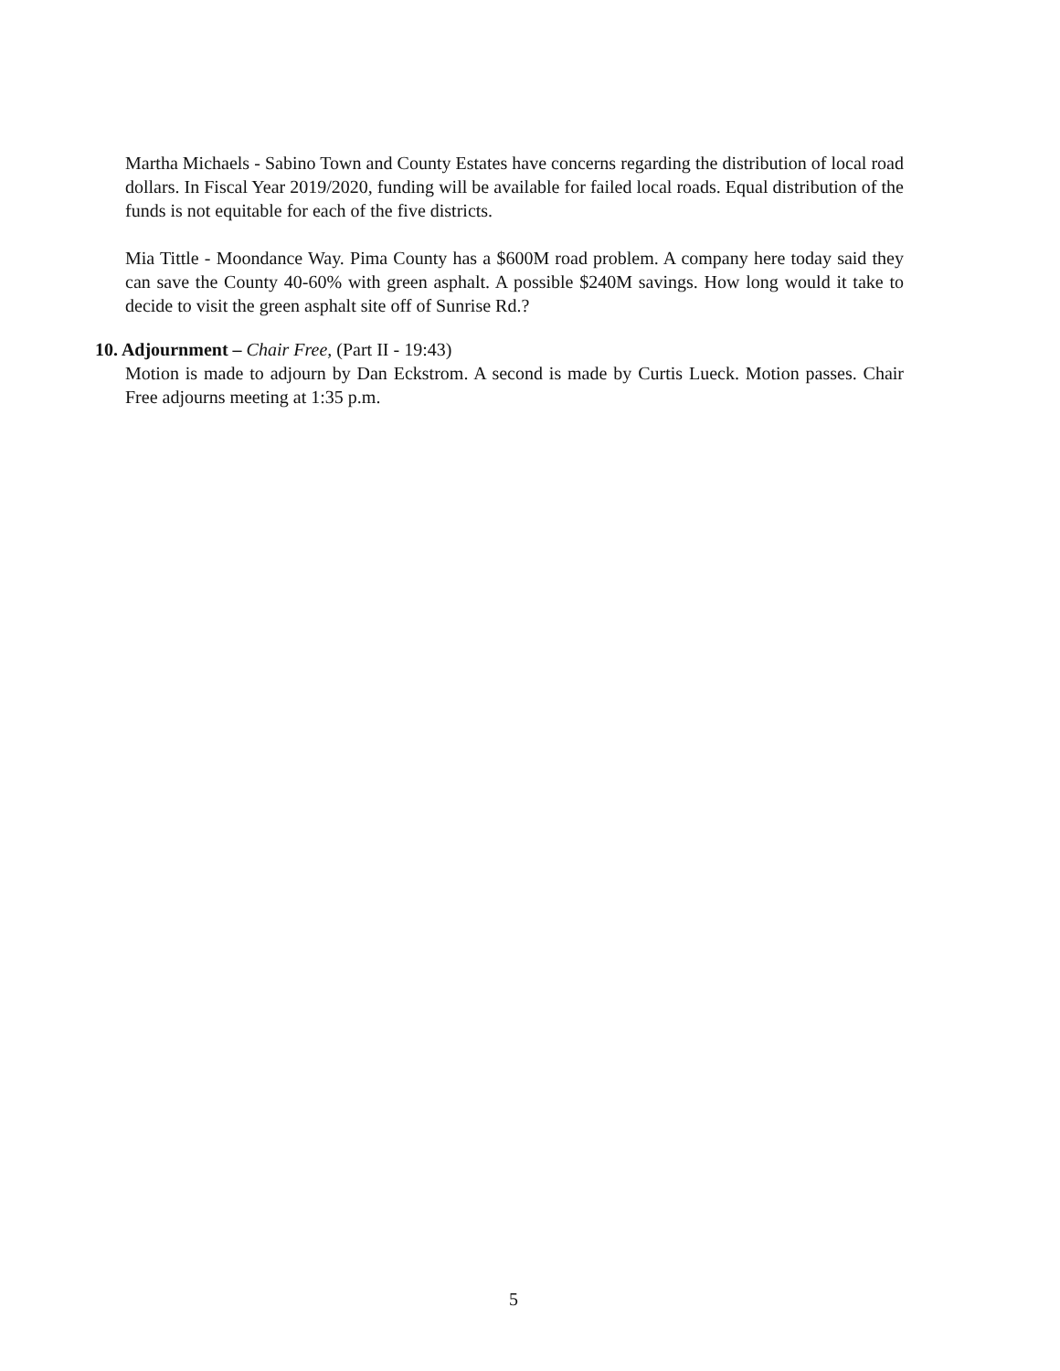Martha Michaels - Sabino Town and County Estates have concerns regarding the distribution of local road dollars. In Fiscal Year 2019/2020, funding will be available for failed local roads. Equal distribution of the funds is not equitable for each of the five districts.
Mia Tittle - Moondance Way. Pima County has a $600M road problem. A company here today said they can save the County 40-60% with green asphalt. A possible $240M savings. How long would it take to decide to visit the green asphalt site off of Sunrise Rd.?
10. Adjournment – Chair Free, (Part II - 19:43)
Motion is made to adjourn by Dan Eckstrom. A second is made by Curtis Lueck. Motion passes. Chair Free adjourns meeting at 1:35 p.m.
5